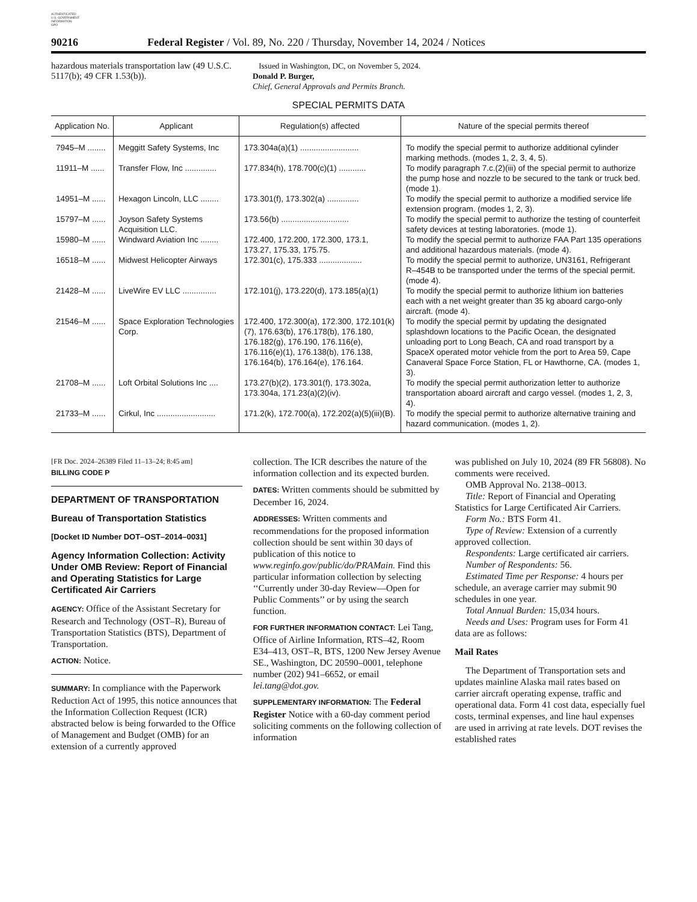AUTHENTICATED
U.S. GOVERNMENT
INFORMATION
GPO
90216 Federal Register / Vol. 89, No. 220 / Thursday, November 14, 2024 / Notices
hazardous materials transportation law (49 U.S.C. 5117(b); 49 CFR 1.53(b)).
Issued in Washington, DC, on November 5, 2024.
Donald P. Burger,
Chief, General Approvals and Permits Branch.
SPECIAL PERMITS DATA
| Application No. | Applicant | Regulation(s) affected | Nature of the special permits thereof |
| --- | --- | --- | --- |
| 7945–M ........ | Meggitt Safety Systems, Inc | 173.304a(a)(1) .......................... | To modify the special permit to authorize additional cylinder marking methods. (modes 1, 2, 3, 4, 5). |
| 11911–M ...... | Transfer Flow, Inc .............. | 177.834(h), 178.700(c)(1) ............ | To modify paragraph 7.c.(2)(iii) of the special permit to authorize the pump hose and nozzle to be secured to the tank or truck bed. (mode 1). |
| 14951–M ...... | Hexagon Lincoln, LLC ........ | 173.301(f), 173.302(a) .............. | To modify the special permit to authorize a modified service life extension program. (modes 1, 2, 3). |
| 15797–M ...... | Joyson Safety Systems Acquisition LLC. | 173.56(b) .............................. | To modify the special permit to authorize the testing of counterfeit safety devices at testing laboratories. (mode 1). |
| 15980–M ...... | Windward Aviation Inc ........ | 172.400, 172.200, 172.300, 173.1, 173.27, 175.33, 175.75. | To modify the special permit to authorize FAA Part 135 operations and additional hazardous materials. (mode 4). |
| 16518–M ...... | Midwest Helicopter Airways | 172.301(c), 175.333 ................... | To modify the special permit to authorize, UN3161, Refrigerant R–454B to be transported under the terms of the special permit. (mode 4). |
| 21428–M ...... | LiveWire EV LLC ............... | 172.101(j), 173.220(d), 173.185(a)(1) | To modify the special permit to authorize lithium ion batteries each with a net weight greater than 35 kg aboard cargo-only aircraft. (mode 4). |
| 21546–M ...... | Space Exploration Technologies Corp. | 172.400, 172.300(a), 172.300, 172.101(k)(7), 176.63(b), 176.178(b), 176.180, 176.182(g), 176.190, 176.116(e), 176.116(e)(1), 176.138(b), 176.138, 176.164(b), 176.164(e), 176.164. | To modify the special permit by updating the designated splashdown locations to the Pacific Ocean, the designated unloading port to Long Beach, CA and road transport by a SpaceX operated motor vehicle from the port to Area 59, Cape Canaveral Space Force Station, FL or Hawthorne, CA. (modes 1, 3). |
| 21708–M ...... | Loft Orbital Solutions Inc .... | 173.27(b)(2), 173.301(f), 173.302a, 173.304a, 171.23(a)(2)(iv). | To modify the special permit authorization letter to authorize transportation aboard aircraft and cargo vessel. (modes 1, 2, 3, 4). |
| 21733–M ...... | Cirkul, Inc .......................... | 171.2(k), 172.700(a), 172.202(a)(5)(iii)(B). | To modify the special permit to authorize alternative training and hazard communication. (modes 1, 2). |
[FR Doc. 2024–26389 Filed 11–13–24; 8:45 am]
BILLING CODE P
DEPARTMENT OF TRANSPORTATION
Bureau of Transportation Statistics
[Docket ID Number DOT–OST–2014–0031]
Agency Information Collection: Activity Under OMB Review: Report of Financial and Operating Statistics for Large Certificated Air Carriers
AGENCY: Office of the Assistant Secretary for Research and Technology (OST–R), Bureau of Transportation Statistics (BTS), Department of Transportation.
ACTION: Notice.
SUMMARY: In compliance with the Paperwork Reduction Act of 1995, this notice announces that the Information Collection Request (ICR) abstracted below is being forwarded to the Office of Management and Budget (OMB) for an extension of a currently approved
collection. The ICR describes the nature of the information collection and its expected burden.
DATES: Written comments should be submitted by December 16, 2024.
ADDRESSES: Written comments and recommendations for the proposed information collection should be sent within 30 days of publication of this notice to www.reginfo.gov/public/do/PRAMain. Find this particular information collection by selecting ‘‘Currently under 30-day Review—Open for Public Comments’’ or by using the search function.
FOR FURTHER INFORMATION CONTACT: Lei Tang, Office of Airline Information, RTS–42, Room E34–413, OST–R, BTS, 1200 New Jersey Avenue SE., Washington, DC 20590–0001, telephone number (202) 941–6652, or email lei.tang@dot.gov.
SUPPLEMENTARY INFORMATION: The Federal Register Notice with a 60-day comment period soliciting comments on the following collection of information
was published on July 10, 2024 (89 FR 56808). No comments were received.
OMB Approval No. 2138–0013.
Title: Report of Financial and Operating Statistics for Large Certificated Air Carriers.
Form No.: BTS Form 41.
Type of Review: Extension of a currently approved collection.
Respondents: Large certificated air carriers.
Number of Respondents: 56.
Estimated Time per Response: 4 hours per schedule, an average carrier may submit 90 schedules in one year.
Total Annual Burden: 15,034 hours.
Needs and Uses: Program uses for Form 41 data are as follows:
Mail Rates
The Department of Transportation sets and updates mainline Alaska mail rates based on carrier aircraft operating expense, traffic and operational data. Form 41 cost data, especially fuel costs, terminal expenses, and line haul expenses are used in arriving at rate levels. DOT revises the established rates